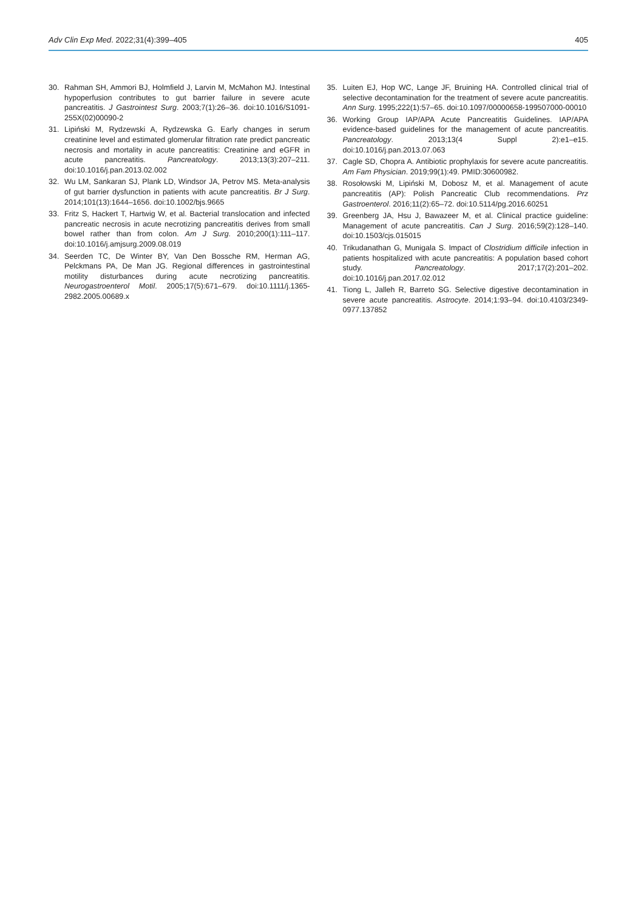Adv Clin Exp Med. 2022;31(4):399–405 405
30. Rahman SH, Ammori BJ, Holmfield J, Larvin M, McMahon MJ. Intestinal hypoperfusion contributes to gut barrier failure in severe acute pancreatitis. J Gastrointest Surg. 2003;7(1):26–36. doi:10.1016/S1091-255X(02)00090-2
31. Lipiński M, Rydzewski A, Rydzewska G. Early changes in serum creatinine level and estimated glomerular filtration rate predict pancreatic necrosis and mortality in acute pancreatitis: Creatinine and eGFR in acute pancreatitis. Pancreatology. 2013;13(3):207–211. doi:10.1016/j.pan.2013.02.002
32. Wu LM, Sankaran SJ, Plank LD, Windsor JA, Petrov MS. Meta-analysis of gut barrier dysfunction in patients with acute pancreatitis. Br J Surg. 2014;101(13):1644–1656. doi:10.1002/bjs.9665
33. Fritz S, Hackert T, Hartwig W, et al. Bacterial translocation and infected pancreatic necrosis in acute necrotizing pancreatitis derives from small bowel rather than from colon. Am J Surg. 2010;200(1):111–117. doi:10.1016/j.amjsurg.2009.08.019
34. Seerden TC, De Winter BY, Van Den Bossche RM, Herman AG, Pelckmans PA, De Man JG. Regional differences in gastrointestinal motility disturbances during acute necrotizing pancreatitis. Neurogastroenterol Motil. 2005;17(5):671–679. doi:10.1111/j.1365-2982.2005.00689.x
35. Luiten EJ, Hop WC, Lange JF, Bruining HA. Controlled clinical trial of selective decontamination for the treatment of severe acute pancreatitis. Ann Surg. 1995;222(1):57–65. doi:10.1097/00000658-199507000-00010
36. Working Group IAP/APA Acute Pancreatitis Guidelines. IAP/APA evidence-based guidelines for the management of acute pancreatitis. Pancreatology. 2013;13(4 Suppl 2):e1–e15. doi:10.1016/j.pan.2013.07.063
37. Cagle SD, Chopra A. Antibiotic prophylaxis for severe acute pancreatitis. Am Fam Physician. 2019;99(1):49. PMID:30600982.
38. Rosołowski M, Lipiński M, Dobosz M, et al. Management of acute pancreatitis (AP): Polish Pancreatic Club recommendations. Prz Gastroenterol. 2016;11(2):65–72. doi:10.5114/pg.2016.60251
39. Greenberg JA, Hsu J, Bawazeer M, et al. Clinical practice guideline: Management of acute pancreatitis. Can J Surg. 2016;59(2):128–140. doi:10.1503/cjs.015015
40. Trikudanathan G, Munigala S. Impact of Clostridium difficile infection in patients hospitalized with acute pancreatitis: A population based cohort study. Pancreatology. 2017;17(2):201–202. doi:10.1016/j.pan.2017.02.012
41. Tiong L, Jalleh R, Barreto SG. Selective digestive decontamination in severe acute pancreatitis. Astrocyte. 2014;1:93–94. doi:10.4103/2349-0977.137852